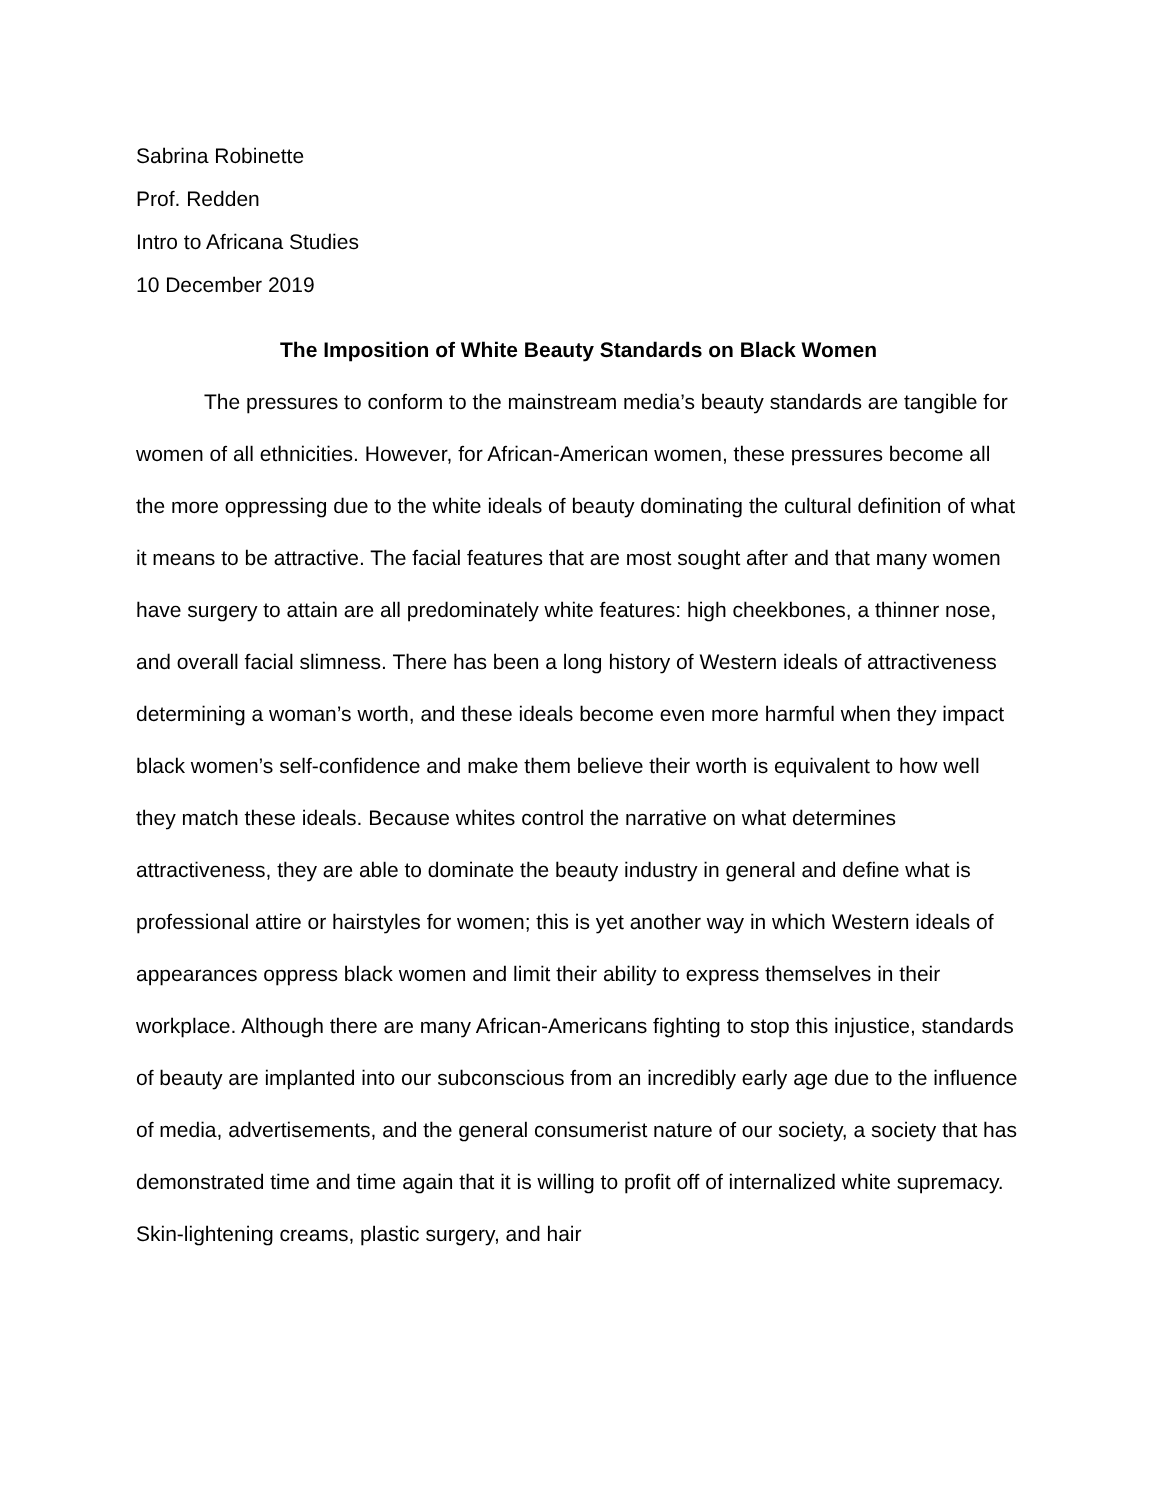Sabrina Robinette
Prof. Redden
Intro to Africana Studies
10 December 2019
The Imposition of White Beauty Standards on Black Women
The pressures to conform to the mainstream media’s beauty standards are tangible for women of all ethnicities. However, for African-American women, these pressures become all the more oppressing due to the white ideals of beauty dominating the cultural definition of what it means to be attractive. The facial features that are most sought after and that many women have surgery to attain are all predominately white features: high cheekbones, a thinner nose, and overall facial slimness. There has been a long history of Western ideals of attractiveness determining a woman’s worth, and these ideals become even more harmful when they impact black women’s self-confidence and make them believe their worth is equivalent to how well they match these ideals. Because whites control the narrative on what determines attractiveness, they are able to dominate the beauty industry in general and define what is professional attire or hairstyles for women; this is yet another way in which Western ideals of appearances oppress black women and limit their ability to express themselves in their workplace. Although there are many African-Americans fighting to stop this injustice, standards of beauty are implanted into our subconscious from an incredibly early age due to the influence of media, advertisements, and the general consumerist nature of our society, a society that has demonstrated time and time again that it is willing to profit off of internalized white supremacy. Skin-lightening creams, plastic surgery, and hair